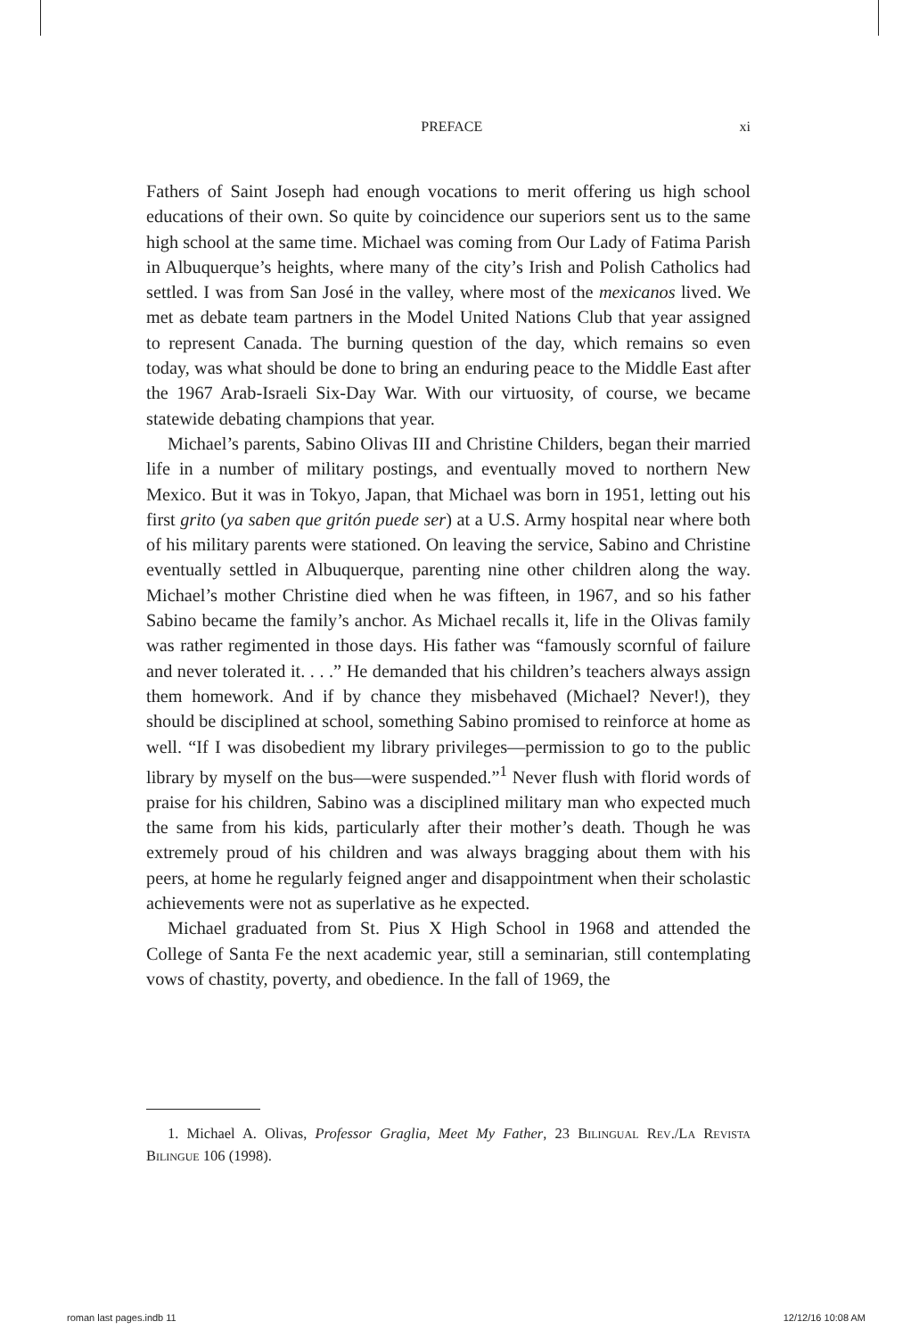PREFACE xi
Fathers of Saint Joseph had enough vocations to merit offering us high school educations of their own. So quite by coincidence our superiors sent us to the same high school at the same time. Michael was coming from Our Lady of Fatima Parish in Albuquerque’s heights, where many of the city’s Irish and Polish Catholics had settled. I was from San José in the valley, where most of the mexicanos lived. We met as debate team partners in the Model United Nations Club that year assigned to represent Canada. The burning question of the day, which remains so even today, was what should be done to bring an enduring peace to the Middle East after the 1967 Arab-Israeli Six-Day War. With our virtuosity, of course, we became statewide debating champions that year.
Michael’s parents, Sabino Olivas III and Christine Childers, began their married life in a number of military postings, and eventually moved to northern New Mexico. But it was in Tokyo, Japan, that Michael was born in 1951, letting out his first grito (ya saben que gritón puede ser) at a U.S. Army hospital near where both of his military parents were stationed. On leaving the service, Sabino and Christine eventually settled in Albuquerque, parenting nine other children along the way. Michael’s mother Christine died when he was fifteen, in 1967, and so his father Sabino became the family’s anchor. As Michael recalls it, life in the Olivas family was rather regimented in those days. His father was “famously scornful of failure and never tolerated it. . . .” He demanded that his children’s teachers always assign them homework. And if by chance they misbehaved (Michael? Never!), they should be disciplined at school, something Sabino promised to reinforce at home as well. “If I was disobedient my library privileges—permission to go to the public library by myself on the bus—were suspended.”<sup>1</sup> Never flush with florid words of praise for his children, Sabino was a disciplined military man who expected much the same from his kids, particularly after their mother’s death. Though he was extremely proud of his children and was always bragging about them with his peers, at home he regularly feigned anger and disappointment when their scholastic achievements were not as superlative as he expected.
Michael graduated from St. Pius X High School in 1968 and attended the College of Santa Fe the next academic year, still a seminarian, still contemplating vows of chastity, poverty, and obedience. In the fall of 1969, the
1. Michael A. Olivas, Professor Graglia, Meet My Father, 23 Bilingual Rev./La Revista Bilingue 106 (1998).
roman last pages.indb 11 12/12/16 10:08 AM